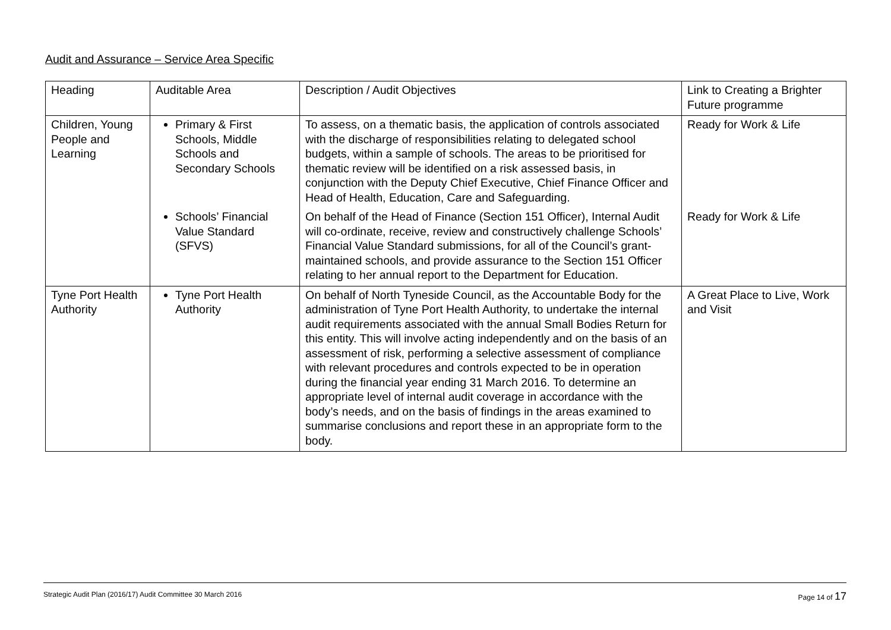Audit and Assurance – Service Area Specific
| Heading | Auditable Area | Description / Audit Objectives | Link to Creating a Brighter Future programme |
| Children, Young People and Learning | Primary & First Schools, Middle Schools and Secondary Schools | To assess, on a thematic basis, the application of controls associated with the discharge of responsibilities relating to delegated school budgets, within a sample of schools. The areas to be prioritised for thematic review will be identified on a risk assessed basis, in conjunction with the Deputy Chief Executive, Chief Finance Officer and Head of Health, Education, Care and Safeguarding. | Ready for Work & Life |
| | Schools’ Financial Value Standard (SFVS) | On behalf of the Head of Finance (Section 151 Officer), Internal Audit will co-ordinate, receive, review and constructively challenge Schools’ Financial Value Standard submissions, for all of the Council’s grant-maintained schools, and provide assurance to the Section 151 Officer relating to her annual report to the Department for Education. | Ready for Work & Life |
| Tyne Port Health Authority | Tyne Port Health Authority | On behalf of North Tyneside Council, as the Accountable Body for the administration of Tyne Port Health Authority, to undertake the internal audit requirements associated with the annual Small Bodies Return for this entity. This will involve acting independently and on the basis of an assessment of risk, performing a selective assessment of compliance with relevant procedures and controls expected to be in operation during the financial year ending 31 March 2016. To determine an appropriate level of internal audit coverage in accordance with the body’s needs, and on the basis of findings in the areas examined to summarise conclusions and report these in an appropriate form to the body. | A Great Place to Live, Work and Visit |
Strategic Audit Plan (2016/17) Audit Committee 30 March 2016 Page 14 of 17